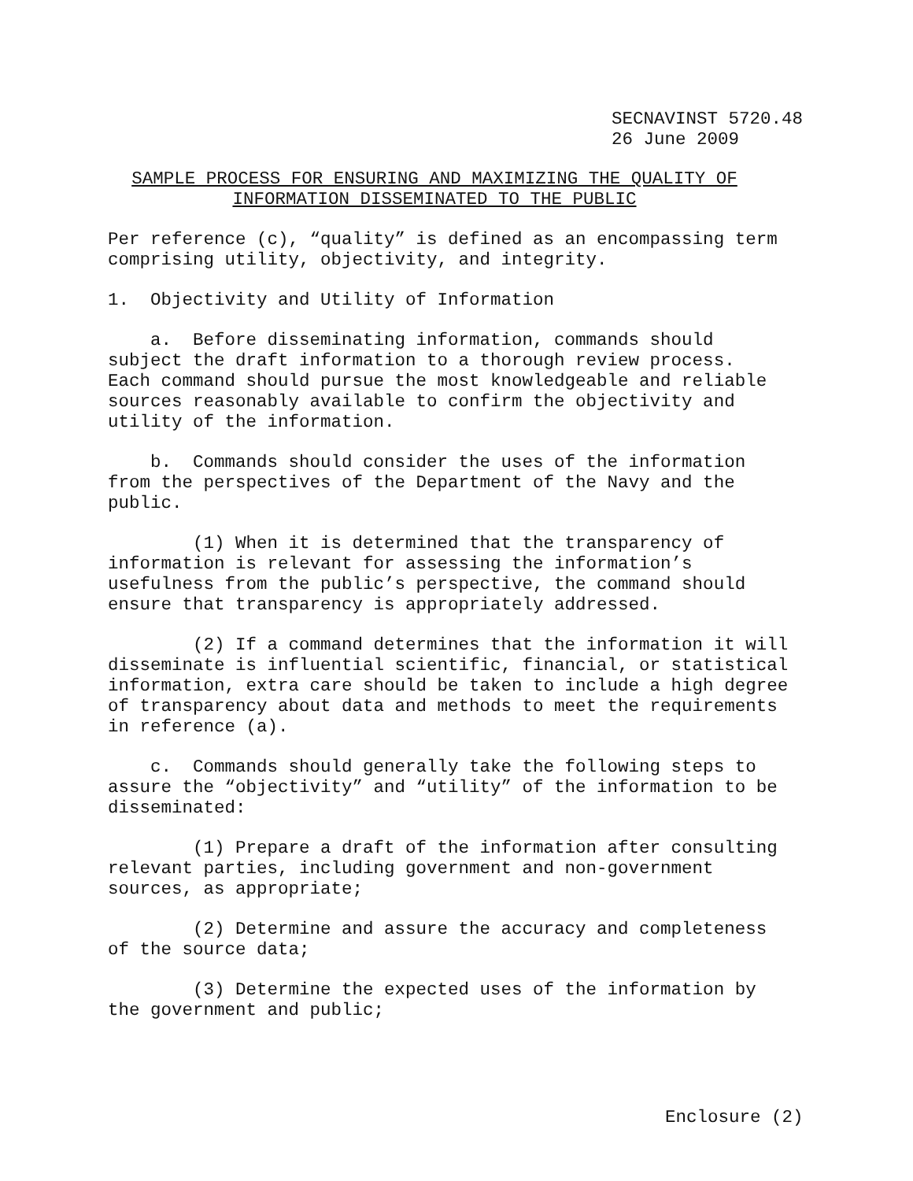SECNAVINST 5720.48
26 June 2009
SAMPLE PROCESS FOR ENSURING AND MAXIMIZING THE QUALITY OF
INFORMATION DISSEMINATED TO THE PUBLIC
Per reference (c), “quality” is defined as an encompassing term comprising utility, objectivity, and integrity.
1. Objectivity and Utility of Information
a. Before disseminating information, commands should subject the draft information to a thorough review process. Each command should pursue the most knowledgeable and reliable sources reasonably available to confirm the objectivity and utility of the information.
b. Commands should consider the uses of the information from the perspectives of the Department of the Navy and the public.
(1) When it is determined that the transparency of information is relevant for assessing the information’s usefulness from the public’s perspective, the command should ensure that transparency is appropriately addressed.
(2) If a command determines that the information it will disseminate is influential scientific, financial, or statistical information, extra care should be taken to include a high degree of transparency about data and methods to meet the requirements in reference (a).
c. Commands should generally take the following steps to assure the “objectivity” and “utility” of the information to be disseminated:
(1) Prepare a draft of the information after consulting relevant parties, including government and non-government sources, as appropriate;
(2) Determine and assure the accuracy and completeness of the source data;
(3) Determine the expected uses of the information by the government and public;
Enclosure (2)